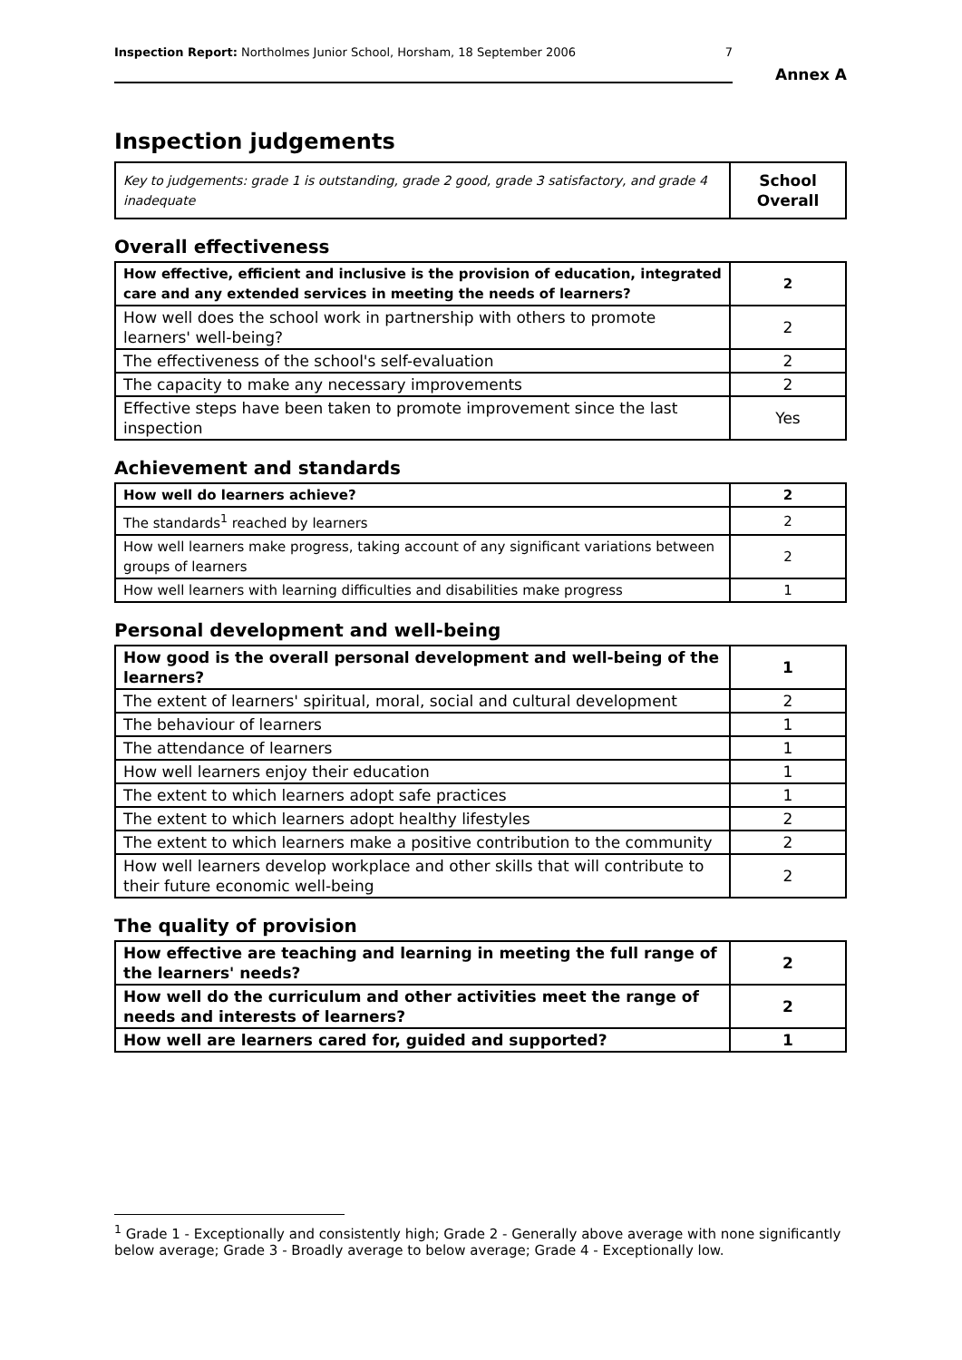Inspection Report: Northolmes Junior School, Horsham, 18 September 2006 7
Annex A
Inspection judgements
| Key to judgements: grade 1 is outstanding, grade 2 good, grade 3 satisfactory, and grade 4 inadequate | School Overall |
Overall effectiveness
| How effective, efficient and inclusive is the provision of education, integrated care and any extended services in meeting the needs of learners? | 2 |
| How well does the school work in partnership with others to promote learners' well-being? | 2 |
| The effectiveness of the school's self-evaluation | 2 |
| The capacity to make any necessary improvements | 2 |
| Effective steps have been taken to promote improvement since the last inspection | Yes |
Achievement and standards
| How well do learners achieve? | 2 |
| The standards<sup>1</sup> reached by learners | 2 |
| How well learners make progress, taking account of any significant variations between groups of learners | 2 |
| How well learners with learning difficulties and disabilities make progress | 1 |
Personal development and well-being
| How good is the overall personal development and well-being of the learners? | 1 |
| The extent of learners' spiritual, moral, social and cultural development | 2 |
| The behaviour of learners | 1 |
| The attendance of learners | 1 |
| How well learners enjoy their education | 1 |
| The extent to which learners adopt safe practices | 1 |
| The extent to which learners adopt healthy lifestyles | 2 |
| The extent to which learners make a positive contribution to the community | 2 |
| How well learners develop workplace and other skills that will contribute to their future economic well-being | 2 |
The quality of provision
| How effective are teaching and learning in meeting the full range of the learners' needs? | 2 |
| How well do the curriculum and other activities meet the range of needs and interests of learners? | 2 |
| How well are learners cared for, guided and supported? | 1 |
<sup>1</sup> Grade 1 - Exceptionally and consistently high; Grade 2 - Generally above average with none significantly below average; Grade 3 - Broadly average to below average; Grade 4 - Exceptionally low.